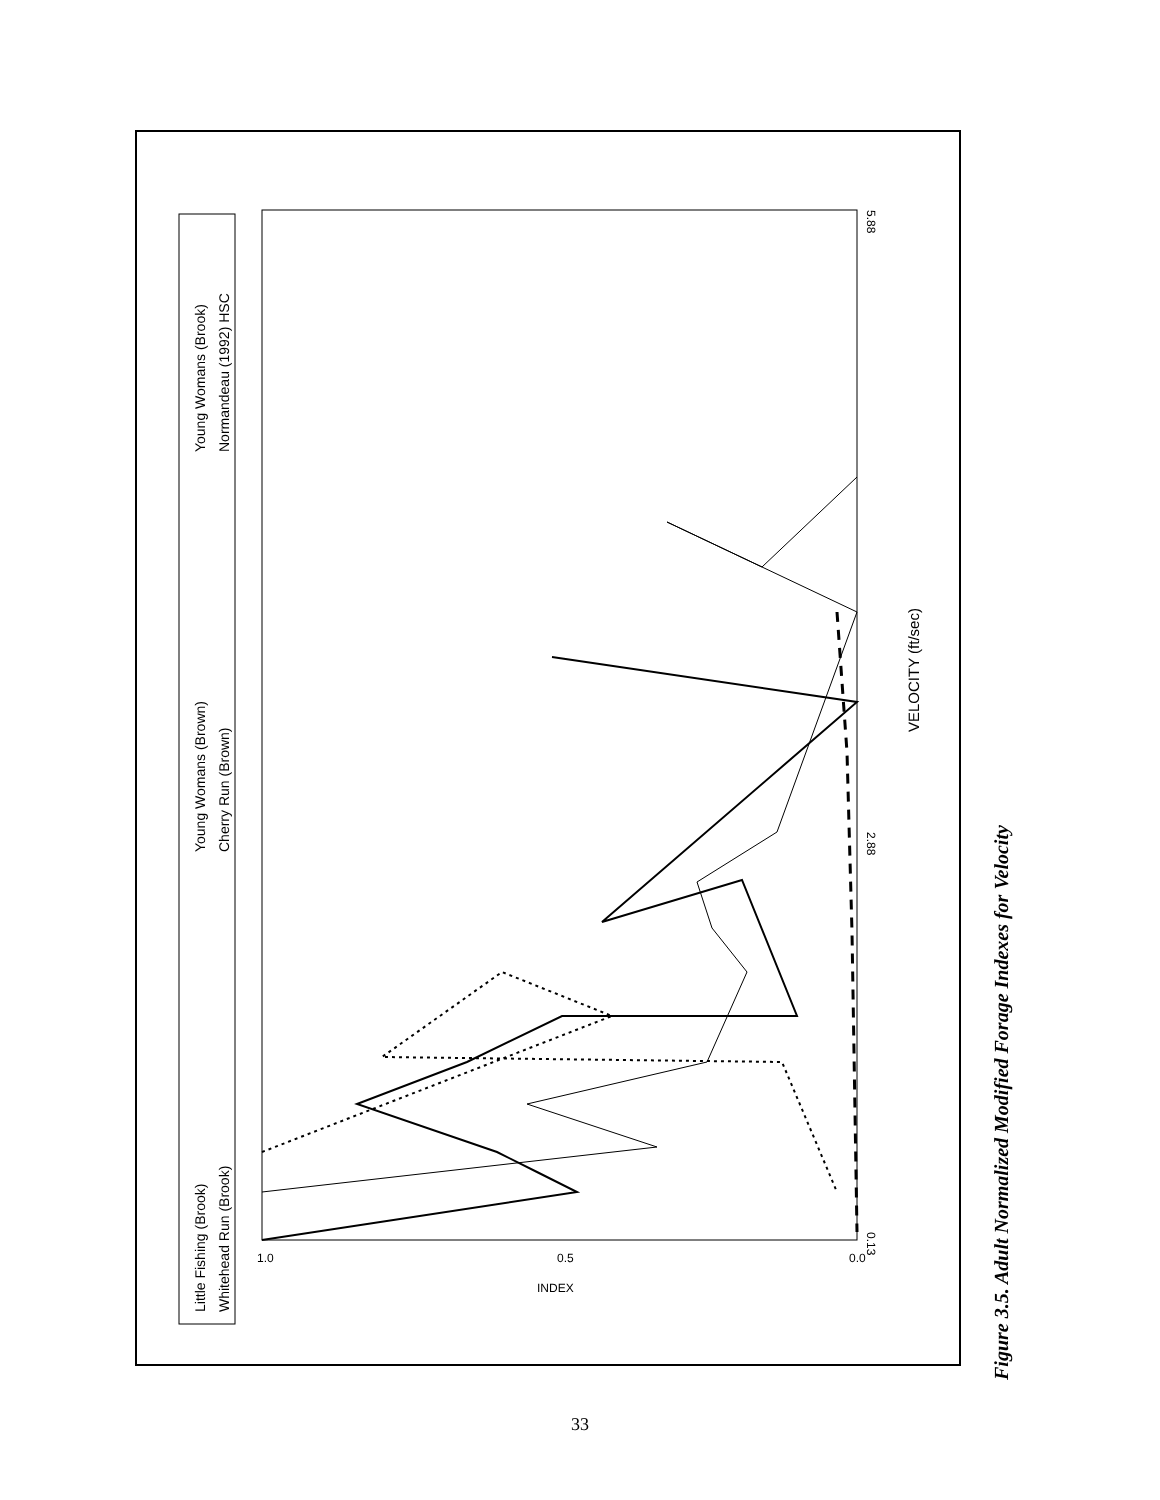Little Fishing (Brook)
Whitehead Run (Brook)
Young Womans (Brown)
Cherry Run (Brown)
Young Womans (Brook)
Normandeau (1992) HSC
VELOCITY (ft/sec)
0.13
2.88
5.88
1.0
0.5
0.0
INDEX
Figure 3.5. Adult Normalized Modified Forage Indexes for Velocity
33